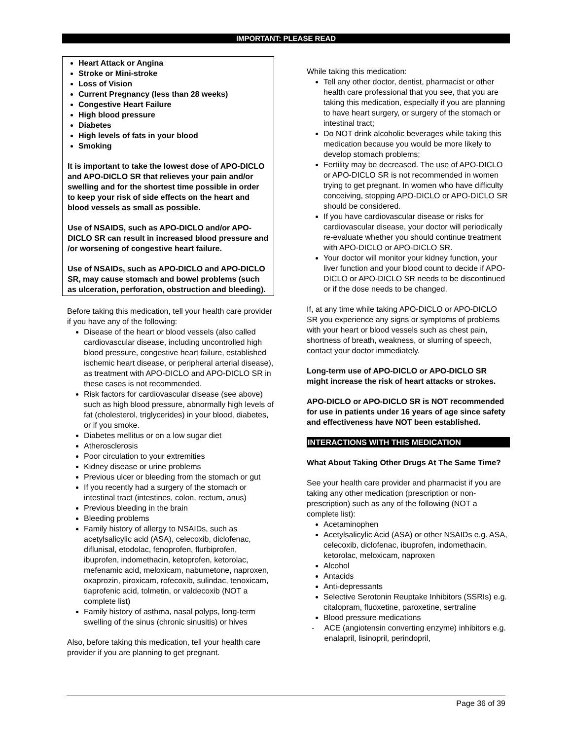IMPORTANT: PLEASE READ
Heart Attack or Angina
Stroke or Mini-stroke
Loss of Vision
Current Pregnancy (less than 28 weeks)
Congestive Heart Failure
High blood pressure
Diabetes
High levels of fats in your blood
Smoking
It is important to take the lowest dose of APO-DICLO and APO-DICLO SR that relieves your pain and/or swelling and for the shortest time possible in order to keep your risk of side effects on the heart and blood vessels as small as possible.
Use of NSAIDS, such as APO-DICLO and/or APO-DICLO SR can result in increased blood pressure and /or worsening of congestive heart failure.
Use of NSAIDs, such as APO-DICLO and APO-DICLO SR, may cause stomach and bowel problems (such as ulceration, perforation, obstruction and bleeding).
Before taking this medication, tell your health care provider if you have any of the following:
Disease of the heart or blood vessels (also called cardiovascular disease, including uncontrolled high blood pressure, congestive heart failure, established ischemic heart disease, or peripheral arterial disease), as treatment with APO-DICLO and APO-DICLO SR in these cases is not recommended.
Risk factors for cardiovascular disease (see above) such as high blood pressure, abnormally high levels of fat (cholesterol, triglycerides) in your blood, diabetes, or if you smoke.
Diabetes mellitus or on a low sugar diet
Atherosclerosis
Poor circulation to your extremities
Kidney disease or urine problems
Previous ulcer or bleeding from the stomach or gut
If you recently had a surgery of the stomach or intestinal tract (intestines, colon, rectum, anus)
Previous bleeding in the brain
Bleeding problems
Family history of allergy to NSAIDs, such as acetylsalicylic acid (ASA), celecoxib, diclofenac, diflunisal, etodolac, fenoprofen, flurbiprofen, ibuprofen, indomethacin, ketoprofen, ketorolac, mefenamic acid, meloxicam, nabumetone, naproxen, oxaprozin, piroxicam, rofecoxib, sulindac, tenoxicam, tiaprofenic acid, tolmetin, or valdecoxib (NOT a complete list)
Family history of asthma, nasal polyps, long-term swelling of the sinus (chronic sinusitis) or hives
Also, before taking this medication, tell your health care provider if you are planning to get pregnant.
While taking this medication:
Tell any other doctor, dentist, pharmacist or other health care professional that you see, that you are taking this medication, especially if you are planning to have heart surgery, or surgery of the stomach or intestinal tract;
Do NOT drink alcoholic beverages while taking this medication because you would be more likely to develop stomach problems;
Fertility may be decreased. The use of APO-DICLO or APO-DICLO SR is not recommended in women trying to get pregnant. In women who have difficulty conceiving, stopping APO-DICLO or APO-DICLO SR should be considered.
If you have cardiovascular disease or risks for cardiovascular disease, your doctor will periodically re-evaluate whether you should continue treatment with APO-DICLO or APO-DICLO SR.
Your doctor will monitor your kidney function, your liver function and your blood count to decide if APO-DICLO or APO-DICLO SR needs to be discontinued or if the dose needs to be changed.
If, at any time while taking APO-DICLO or APO-DICLO SR you experience any signs or symptoms of problems with your heart or blood vessels such as chest pain, shortness of breath, weakness, or slurring of speech, contact your doctor immediately.
Long-term use of APO-DICLO or APO-DICLO SR might increase the risk of heart attacks or strokes.
APO-DICLO or APO-DICLO SR is NOT recommended for use in patients under 16 years of age since safety and effectiveness have NOT been established.
INTERACTIONS WITH THIS MEDICATION
What About Taking Other Drugs At The Same Time?
See your health care provider and pharmacist if you are taking any other medication (prescription or non-prescription) such as any of the following (NOT a complete list):
Acetaminophen
Acetylsalicylic Acid (ASA) or other NSAIDs e.g. ASA, celecoxib, diclofenac, ibuprofen, indomethacin, ketorolac, meloxicam, naproxen
Alcohol
Antacids
Anti-depressants
Selective Serotonin Reuptake Inhibitors (SSRIs) e.g. citalopram, fluoxetine, paroxetine, sertraline
Blood pressure medications
- ACE (angiotensin converting enzyme) inhibitors e.g. enalapril, lisinopril, perindopril,
Page 36 of 39